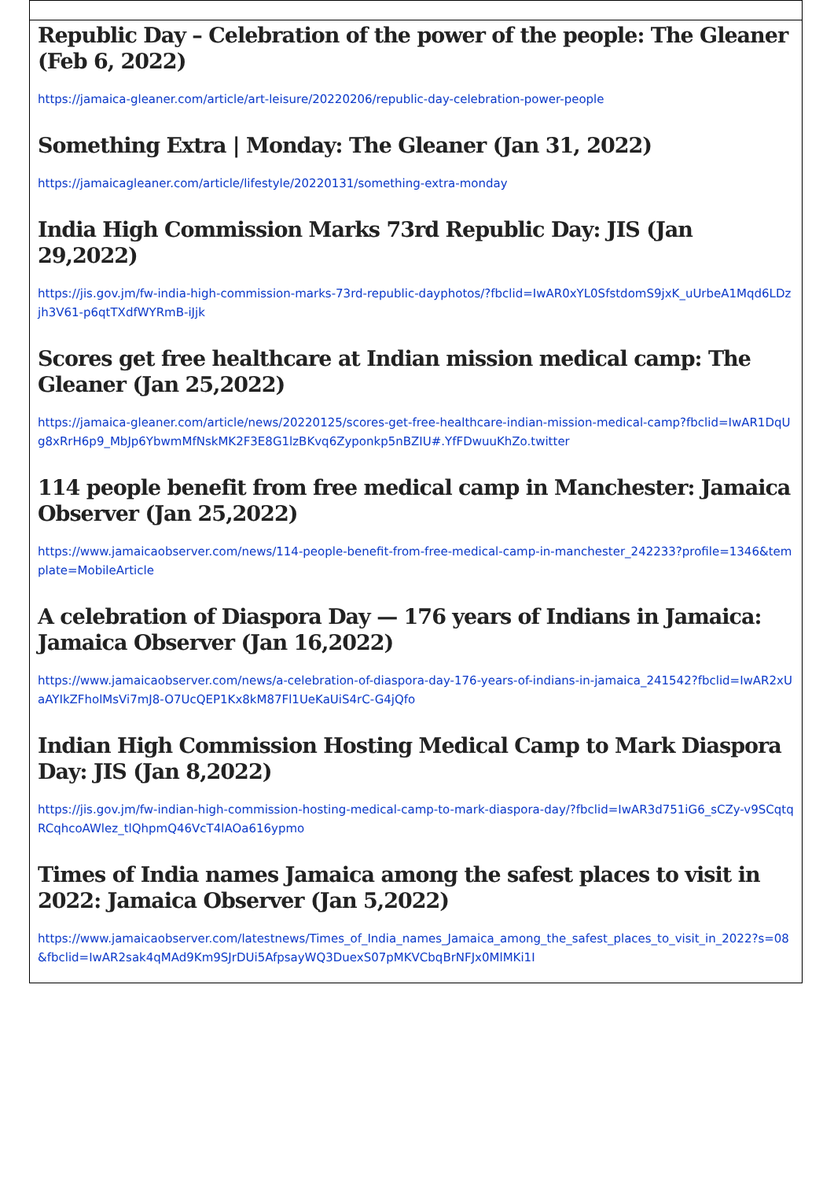Republic Day – Celebration of the power of the people: The Gleaner (Feb 6, 2022)
https://jamaica-gleaner.com/article/art-leisure/20220206/republic-day-celebration-power-people
Something Extra | Monday: The Gleaner (Jan 31, 2022)
https://jamaicagleaner.com/article/lifestyle/20220131/something-extra-monday
India High Commission Marks 73rd Republic Day: JIS (Jan 29,2022)
https://jis.gov.jm/fw-india-high-commission-marks-73rd-republic-dayphotos/?fbclid=IwAR0xYL0SfstdomS9jxK_uUrbeA1Mqd6LDzjh3V61-p6qtTXdfWYRmB-iJjk
Scores get free healthcare at Indian mission medical camp: The Gleaner (Jan 25,2022)
https://jamaica-gleaner.com/article/news/20220125/scores-get-free-healthcare-indian-mission-medical-camp?fbclid=IwAR1DqUg8xRrH6p9_MbJp6YbwmMfNskMK2F3E8G1lzBKvq6Zyponkp5nBZIU#.YfFDwuuKhZo.twitter
114 people benefit from free medical camp in Manchester: Jamaica Observer (Jan 25,2022)
https://www.jamaicaobserver.com/news/114-people-benefit-from-free-medical-camp-in-manchester_242233?profile=1346&template=MobileArticle
A celebration of Diaspora Day — 176 years of Indians in Jamaica: Jamaica Observer (Jan 16,2022)
https://www.jamaicaobserver.com/news/a-celebration-of-diaspora-day-176-years-of-indians-in-jamaica_241542?fbclid=IwAR2xUaAYIkZFholMsVi7mJ8-O7UcQEP1Kx8kM87Fl1UeKaUiS4rC-G4jQfo
Indian High Commission Hosting Medical Camp to Mark Diaspora Day: JIS (Jan 8,2022)
https://jis.gov.jm/fw-indian-high-commission-hosting-medical-camp-to-mark-diaspora-day/?fbclid=IwAR3d751iG6_sCZy-v9SCqtqRCqhcoAWlez_tlQhpmQ46VcT4lAOa616ypmo
Times of India names Jamaica among the safest places to visit in 2022: Jamaica Observer (Jan 5,2022)
https://www.jamaicaobserver.com/latestnews/Times_of_India_names_Jamaica_among_the_safest_places_to_visit_in_2022?s=08&fbclid=IwAR2sak4qMAd9Km9SJrDUi5AfpsayWQ3DuexS07pMKVCbqBrNFJx0MlMKi1I